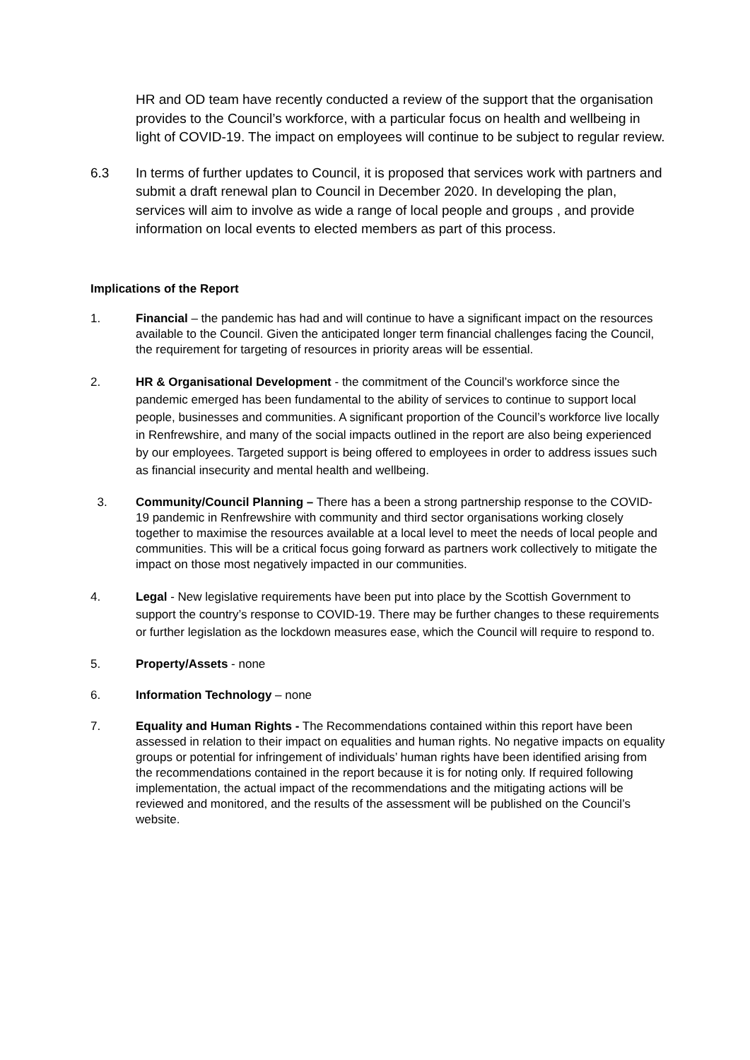HR and OD team have recently conducted a review of the support that the organisation provides to the Council’s workforce, with a particular focus on health and wellbeing in light of COVID-19. The impact on employees will continue to be subject to regular review.
6.3 In terms of further updates to Council, it is proposed that services work with partners and submit a draft renewal plan to Council in December 2020. In developing the plan, services will aim to involve as wide a range of local people and groups , and provide information on local events to elected members as part of this process.
Implications of the Report
1. Financial – the pandemic has had and will continue to have a significant impact on the resources available to the Council. Given the anticipated longer term financial challenges facing the Council, the requirement for targeting of resources in priority areas will be essential.
2. HR & Organisational Development - the commitment of the Council’s workforce since the pandemic emerged has been fundamental to the ability of services to continue to support local people, businesses and communities. A significant proportion of the Council’s workforce live locally in Renfrewshire, and many of the social impacts outlined in the report are also being experienced by our employees. Targeted support is being offered to employees in order to address issues such as financial insecurity and mental health and wellbeing.
3. Community/Council Planning – There has a been a strong partnership response to the COVID-19 pandemic in Renfrewshire with community and third sector organisations working closely together to maximise the resources available at a local level to meet the needs of local people and communities. This will be a critical focus going forward as partners work collectively to mitigate the impact on those most negatively impacted in our communities.
4. Legal - New legislative requirements have been put into place by the Scottish Government to support the country’s response to COVID-19. There may be further changes to these requirements or further legislation as the lockdown measures ease, which the Council will require to respond to.
5. Property/Assets - none
6. Information Technology – none
7. Equality and Human Rights - The Recommendations contained within this report have been assessed in relation to their impact on equalities and human rights. No negative impacts on equality groups or potential for infringement of individuals’ human rights have been identified arising from the recommendations contained in the report because it is for noting only. If required following implementation, the actual impact of the recommendations and the mitigating actions will be reviewed and monitored, and the results of the assessment will be published on the Council’s website.